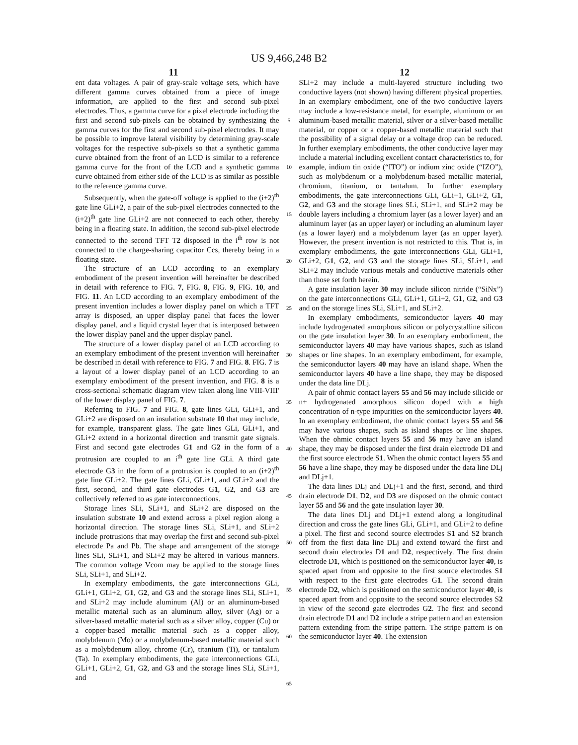US 9,466,248 B2
11 12
ent data voltages. A pair of gray-scale voltage sets, which have different gamma curves obtained from a piece of image information, are applied to the first and second sub-pixel electrodes. Thus, a gamma curve for a pixel electrode including the first and second sub-pixels can be obtained by synthesizing the gamma curves for the first and second sub-pixel electrodes. It may be possible to improve lateral visibility by determining gray-scale voltages for the respective sub-pixels so that a synthetic gamma curve obtained from the front of an LCD is similar to a reference gamma curve for the front of the LCD and a synthetic gamma curve obtained from either side of the LCD is as similar as possible to the reference gamma curve.
Subsequently, when the gate-off voltage is applied to the (i+2)<sup>th</sup> gate line GLi+2, a pair of the sub-pixel electrodes connected to the (i+2)<sup>th</sup> gate line GLi+2 are not connected to each other, thereby being in a floating state. In addition, the second sub-pixel electrode connected to the second TFT T2 disposed in the i<sup>th</sup> row is not connected to the charge-sharing capacitor Ccs, thereby being in a floating state.
The structure of an LCD according to an exemplary embodiment of the present invention will hereinafter be described in detail with reference to FIG. 7, FIG. 8, FIG. 9, FIG. 10, and FIG. 11. An LCD according to an exemplary embodiment of the present invention includes a lower display panel on which a TFT array is disposed, an upper display panel that faces the lower display panel, and a liquid crystal layer that is interposed between the lower display panel and the upper display panel.
The structure of a lower display panel of an LCD according to an exemplary embodiment of the present invention will hereinafter be described in detail with reference to FIG. 7 and FIG. 8. FIG. 7 is a layout of a lower display panel of an LCD according to an exemplary embodiment of the present invention, and FIG. 8 is a cross-sectional schematic diagram view taken along line VIII-VIII' of the lower display panel of FIG. 7.
Referring to FIG. 7 and FIG. 8, gate lines GLi, GLi+1, and GLi+2 are disposed on an insulation substrate 10 that may include, for example, transparent glass. The gate lines GLi, GLi+1, and GLi+2 extend in a horizontal direction and transmit gate signals. First and second gate electrodes G1 and G2 in the form of a protrusion are coupled to an i<sup>th</sup> gate line GLi. A third gate electrode G3 in the form of a protrusion is coupled to an (i+2)<sup>th</sup> gate line GLi+2. The gate lines GLi, GLi+1, and GLi+2 and the first, second, and third gate electrodes G1, G2, and G3 are collectively referred to as gate interconnections.
Storage lines SLi, SLi+1, and SLi+2 are disposed on the insulation substrate 10 and extend across a pixel region along a horizontal direction. The storage lines SLi, SLi+1, and SLi+2 include protrusions that may overlap the first and second sub-pixel electrode Pa and Pb. The shape and arrangement of the storage lines SLi, SLi+1, and SLi+2 may be altered in various manners. The common voltage Vcom may be applied to the storage lines SLi, SLi+1, and SLi+2.
In exemplary embodiments, the gate interconnections GLi, GLi+1, GLi+2, G1, G2, and G3 and the storage lines SLi, SLi+1, and SLi+2 may include aluminum (Al) or an aluminum-based metallic material such as an aluminum alloy, silver (Ag) or a silver-based metallic material such as a silver alloy, copper (Cu) or a copper-based metallic material such as a copper alloy, molybdenum (Mo) or a molybdenum-based metallic material such as a molybdenum alloy, chrome (Cr), titanium (Ti), or tantalum (Ta). In exemplary embodiments, the gate interconnections GLi, GLi+1, GLi+2, G1, G2, and G3 and the storage lines SLi, SLi+1, and
5
10
15
20
25
30
35
40
45
50
55
60
65
SLi+2 may include a multi-layered structure including two conductive layers (not shown) having different physical properties. In an exemplary embodiment, one of the two conductive layers may include a low-resistance metal, for example, aluminum or an aluminum-based metallic material, silver or a silver-based metallic material, or copper or a copper-based metallic material such that the possibility of a signal delay or a voltage drop can be reduced. In further exemplary embodiments, the other conductive layer may include a material including excellent contact characteristics to, for example, indium tin oxide (“ITO”) or indium zinc oxide (“IZO”), such as molybdenum or a molybdenum-based metallic material, chromium, titanium, or tantalum. In further exemplary embodiments, the gate interconnections GLi, GLi+1, GLi+2, G1, G2, and G3 and the storage lines SLi, SLi+1, and SLi+2 may be double layers including a chromium layer (as a lower layer) and an aluminum layer (as an upper layer) or including an aluminum layer (as a lower layer) and a molybdenum layer (as an upper layer). However, the present invention is not restricted to this. That is, in exemplary embodiments, the gate interconnections GLi, GLi+1, GLi+2, G1, G2, and G3 and the storage lines SLi, SLi+1, and SLi+2 may include various metals and conductive materials other than those set forth herein.
A gate insulation layer 30 may include silicon nitride (“SiNx”) on the gate interconnections GLi, GLi+1, GLi+2, G1, G2, and G3 and on the storage lines SLi, SLi+1, and SLi+2.
In exemplary embodiments, semiconductor layers 40 may include hydrogenated amorphous silicon or polycrystalline silicon on the gate insulation layer 30. In an exemplary embodiment, the semiconductor layers 40 may have various shapes, such as island shapes or line shapes. In an exemplary embodiment, for example, the semiconductor layers 40 may have an island shape. When the semiconductor layers 40 have a line shape, they may be disposed under the data line DLj.
A pair of ohmic contact layers 55 and 56 may include silicide or n+ hydrogenated amorphous silicon doped with a high concentration of n-type impurities on the semiconductor layers 40. In an exemplary embodiment, the ohmic contact layers 55 and 56 may have various shapes, such as island shapes or line shapes. When the ohmic contact layers 55 and 56 may have an island shape, they may be disposed under the first drain electrode D1 and the first source electrode S1. When the ohmic contact layers 55 and 56 have a line shape, they may be disposed under the data line DLj and DLj+1.
The data lines DLj and DLj+1 and the first, second, and third drain electrode D1, D2, and D3 are disposed on the ohmic contact layer 55 and 56 and the gate insulation layer 30.
The data lines DLj and DLj+1 extend along a longitudinal direction and cross the gate lines GLi, GLi+1, and GLi+2 to define a pixel. The first and second source electrodes S1 and S2 branch off from the first data line DLj and extend toward the first and second drain electrodes D1 and D2, respectively. The first drain electrode D1, which is positioned on the semiconductor layer 40, is spaced apart from and opposite to the first source electrodes S1 with respect to the first gate electrodes G1. The second drain electrode D2, which is positioned on the semiconductor layer 40, is spaced apart from and opposite to the second source electrodes S2 in view of the second gate electrodes G2. The first and second drain electrode D1 and D2 include a stripe pattern and an extension pattern extending from the stripe pattern. The stripe pattern is on the semiconductor layer 40. The extension